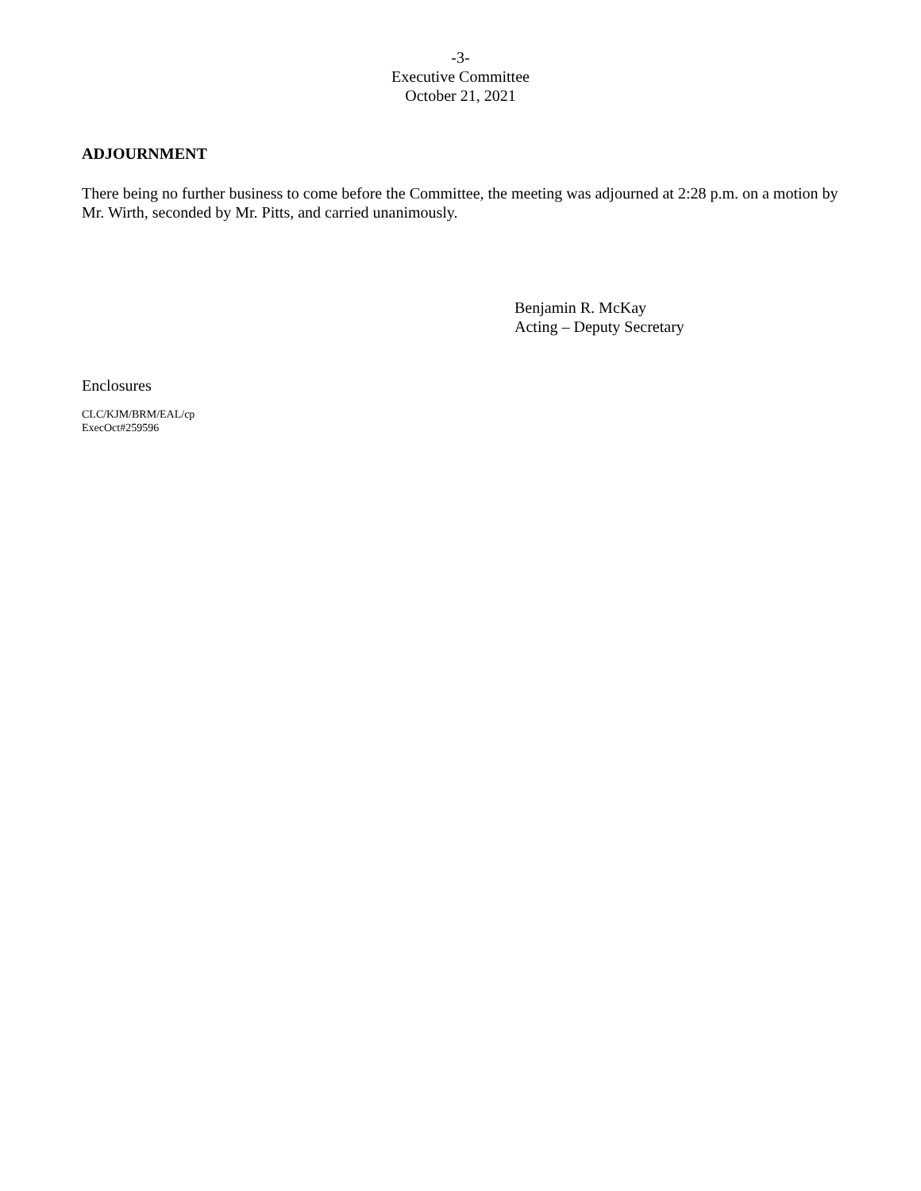-3-
Executive Committee
October 21, 2021
ADJOURNMENT
There being no further business to come before the Committee, the meeting was adjourned at 2:28 p.m. on a motion by Mr. Wirth, seconded by Mr. Pitts, and carried unanimously.
Benjamin R. McKay
Acting – Deputy Secretary
Enclosures
CLC/KJM/BRM/EAL/cp
ExecOct#259596